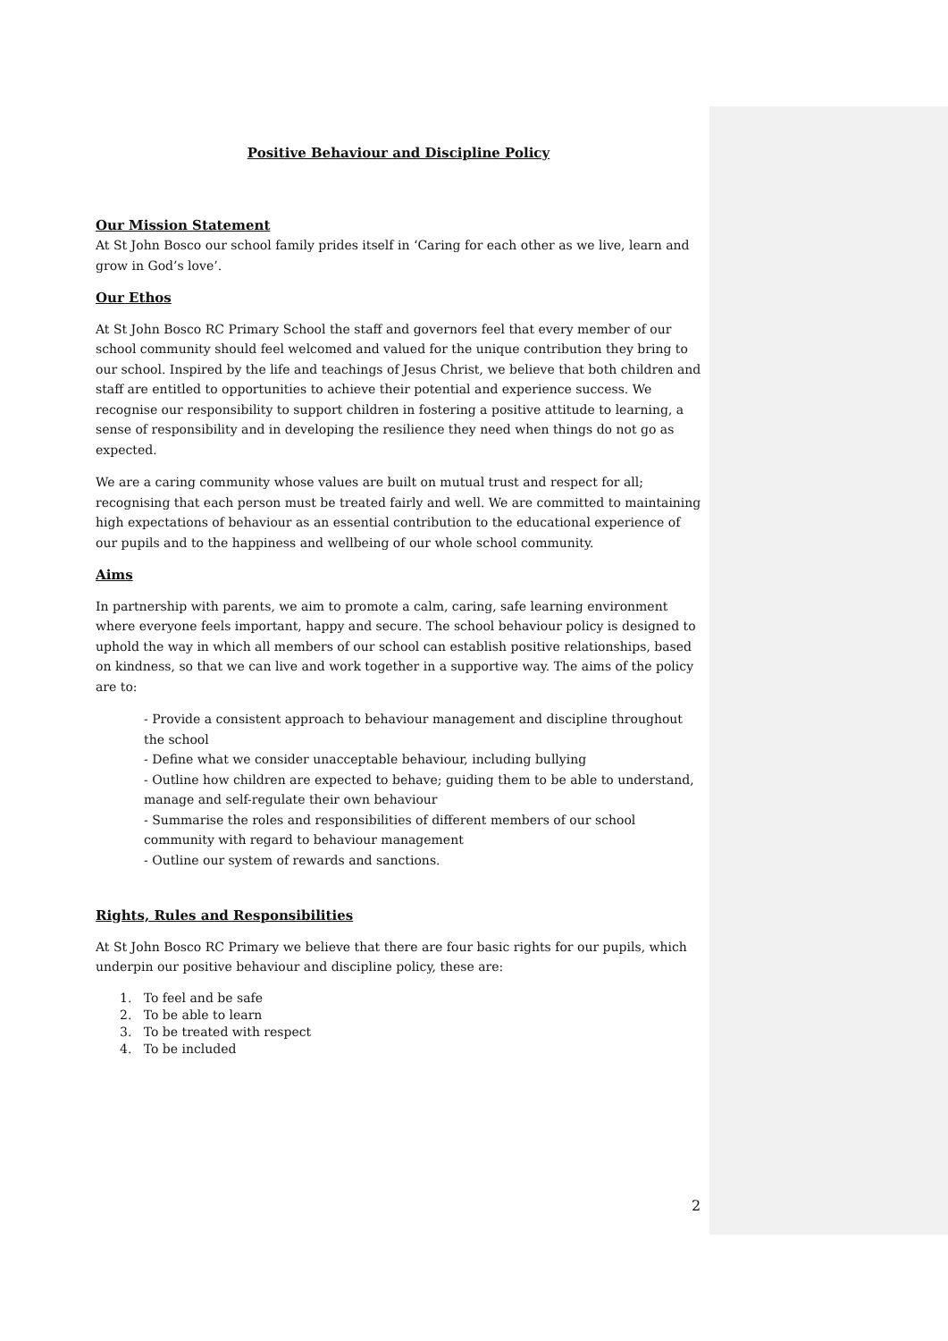Positive Behaviour and Discipline Policy
Our Mission Statement
At St John Bosco our school family prides itself in ‘Caring for each other as we live, learn and grow in God’s love’.
Our Ethos
At St John Bosco RC Primary School the staff and governors feel that every member of our school community should feel welcomed and valued for the unique contribution they bring to our school. Inspired by the life and teachings of Jesus Christ, we believe that both children and staff are entitled to opportunities to achieve their potential and experience success. We recognise our responsibility to support children in fostering a positive attitude to learning, a sense of responsibility and in developing the resilience they need when things do not go as expected.
We are a caring community whose values are built on mutual trust and respect for all; recognising that each person must be treated fairly and well. We are committed to maintaining high expectations of behaviour as an essential contribution to the educational experience of our pupils and to the happiness and wellbeing of our whole school community.
Aims
In partnership with parents, we aim to promote a calm, caring, safe learning environment where everyone feels important, happy and secure. The school behaviour policy is designed to uphold the way in which all members of our school can establish positive relationships, based on kindness, so that we can live and work together in a supportive way. The aims of the policy are to:
- Provide a consistent approach to behaviour management and discipline throughout the school
- Define what we consider unacceptable behaviour, including bullying
- Outline how children are expected to behave; guiding them to be able to understand, manage and self-regulate their own behaviour
- Summarise the roles and responsibilities of different members of our school community with regard to behaviour management
- Outline our system of rewards and sanctions.
Rights, Rules and Responsibilities
At St John Bosco RC Primary we believe that there are four basic rights for our pupils, which underpin our positive behaviour and discipline policy, these are:
1. To feel and be safe
2. To be able to learn
3. To be treated with respect
4. To be included
2